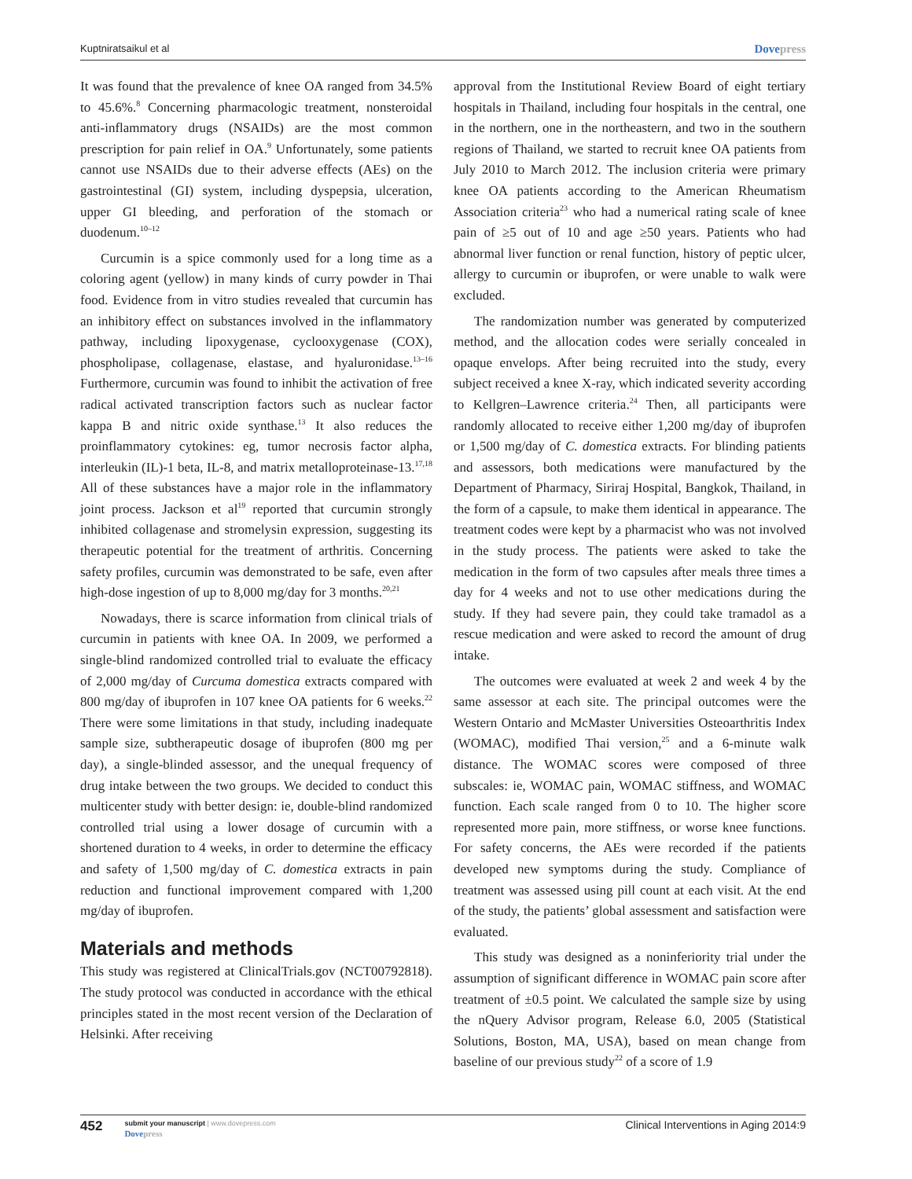Kuptniratsaikul et al Dovepress
It was found that the prevalence of knee OA ranged from 34.5% to 45.6%.<sup>8</sup> Concerning pharmacologic treatment, nonsteroidal anti-inflammatory drugs (NSAIDs) are the most common prescription for pain relief in OA.<sup>9</sup> Unfortunately, some patients cannot use NSAIDs due to their adverse effects (AEs) on the gastrointestinal (GI) system, including dyspepsia, ulceration, upper GI bleeding, and perforation of the stomach or duodenum.<sup>10–12</sup>
Curcumin is a spice commonly used for a long time as a coloring agent (yellow) in many kinds of curry powder in Thai food. Evidence from in vitro studies revealed that curcumin has an inhibitory effect on substances involved in the inflammatory pathway, including lipoxygenase, cyclooxygenase (COX), phospholipase, collagenase, elastase, and hyaluronidase.<sup>13–16</sup> Furthermore, curcumin was found to inhibit the activation of free radical activated transcription factors such as nuclear factor kappa B and nitric oxide synthase.<sup>13</sup> It also reduces the proinflammatory cytokines: eg, tumor necrosis factor alpha, interleukin (IL)-1 beta, IL-8, and matrix metalloproteinase-13.<sup>17,18</sup> All of these substances have a major role in the inflammatory joint process. Jackson et al<sup>19</sup> reported that curcumin strongly inhibited collagenase and stromelysin expression, suggesting its therapeutic potential for the treatment of arthritis. Concerning safety profiles, curcumin was demonstrated to be safe, even after high-dose ingestion of up to 8,000 mg/day for 3 months.<sup>20,21</sup>
Nowadays, there is scarce information from clinical trials of curcumin in patients with knee OA. In 2009, we performed a single-blind randomized controlled trial to evaluate the efficacy of 2,000 mg/day of Curcuma domestica extracts compared with 800 mg/day of ibuprofen in 107 knee OA patients for 6 weeks.<sup>22</sup> There were some limitations in that study, including inadequate sample size, subtherapeutic dosage of ibuprofen (800 mg per day), a single-blinded assessor, and the unequal frequency of drug intake between the two groups. We decided to conduct this multicenter study with better design: ie, double-blind randomized controlled trial using a lower dosage of curcumin with a shortened duration to 4 weeks, in order to determine the efficacy and safety of 1,500 mg/day of C. domestica extracts in pain reduction and functional improvement compared with 1,200 mg/day of ibuprofen.
Materials and methods
This study was registered at ClinicalTrials.gov (NCT00792818). The study protocol was conducted in accordance with the ethical principles stated in the most recent version of the Declaration of Helsinki. After receiving
approval from the Institutional Review Board of eight tertiary hospitals in Thailand, including four hospitals in the central, one in the northern, one in the northeastern, and two in the southern regions of Thailand, we started to recruit knee OA patients from July 2010 to March 2012. The inclusion criteria were primary knee OA patients according to the American Rheumatism Association criteria<sup>23</sup> who had a numerical rating scale of knee pain of ≥5 out of 10 and age ≥50 years. Patients who had abnormal liver function or renal function, history of peptic ulcer, allergy to curcumin or ibuprofen, or were unable to walk were excluded.
The randomization number was generated by computerized method, and the allocation codes were serially concealed in opaque envelops. After being recruited into the study, every subject received a knee X-ray, which indicated severity according to Kellgren–Lawrence criteria.<sup>24</sup> Then, all participants were randomly allocated to receive either 1,200 mg/day of ibuprofen or 1,500 mg/day of C. domestica extracts. For blinding patients and assessors, both medications were manufactured by the Department of Pharmacy, Siriraj Hospital, Bangkok, Thailand, in the form of a capsule, to make them identical in appearance. The treatment codes were kept by a pharmacist who was not involved in the study process. The patients were asked to take the medication in the form of two capsules after meals three times a day for 4 weeks and not to use other medications during the study. If they had severe pain, they could take tramadol as a rescue medication and were asked to record the amount of drug intake.
The outcomes were evaluated at week 2 and week 4 by the same assessor at each site. The principal outcomes were the Western Ontario and McMaster Universities Osteoarthritis Index (WOMAC), modified Thai version,<sup>25</sup> and a 6-minute walk distance. The WOMAC scores were composed of three subscales: ie, WOMAC pain, WOMAC stiffness, and WOMAC function. Each scale ranged from 0 to 10. The higher score represented more pain, more stiffness, or worse knee functions. For safety concerns, the AEs were recorded if the patients developed new symptoms during the study. Compliance of treatment was assessed using pill count at each visit. At the end of the study, the patients’ global assessment and satisfaction were evaluated.
This study was designed as a noninferiority trial under the assumption of significant difference in WOMAC pain score after treatment of ±0.5 point. We calculated the sample size by using the nQuery Advisor program, Release 6.0, 2005 (Statistical Solutions, Boston, MA, USA), based on mean change from baseline of our previous study<sup>22</sup> of a score of 1.9
452
submit your manuscript | www.dovepress.com
Dovepress
Clinical Interventions in Aging 2014:9